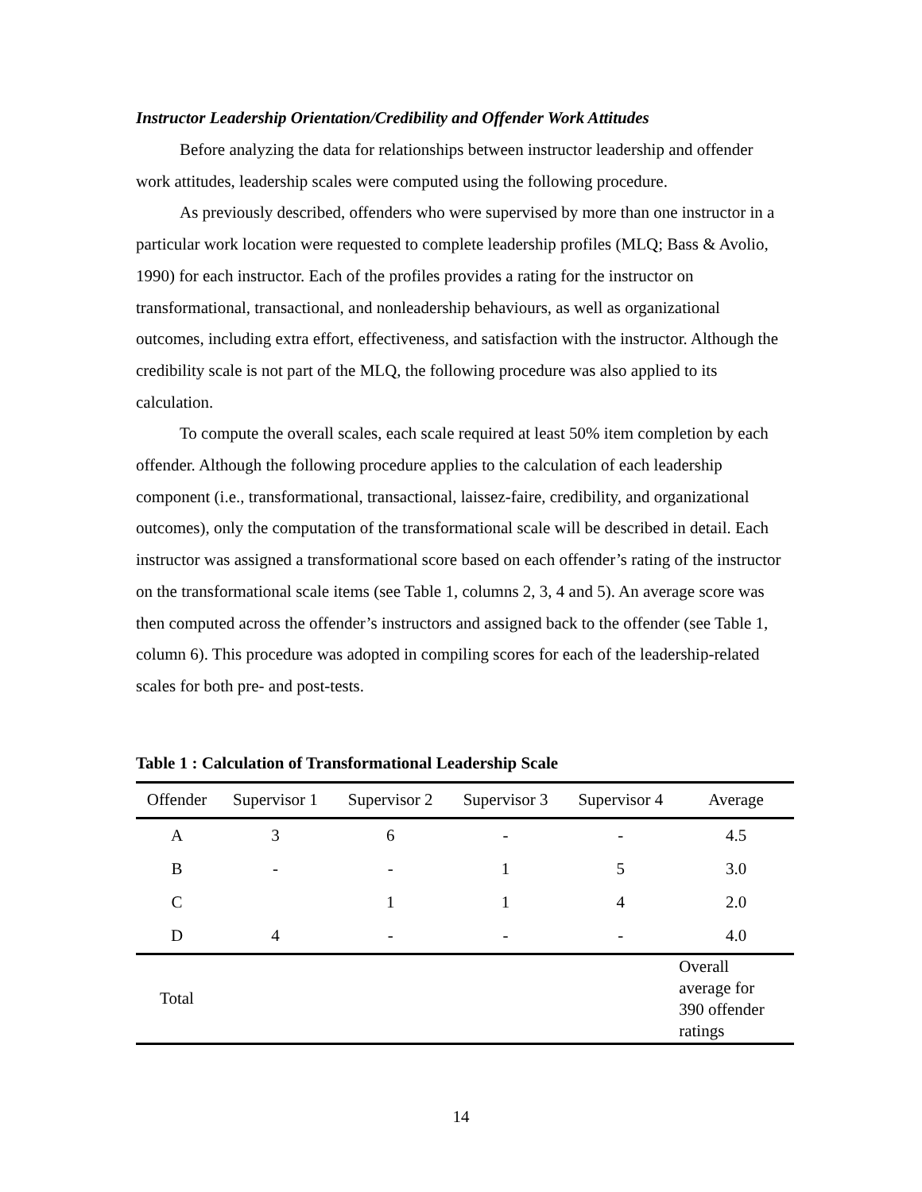Instructor Leadership Orientation/Credibility and Offender Work Attitudes
Before analyzing the data for relationships between instructor leadership and offender work attitudes, leadership scales were computed using the following procedure.
As previously described, offenders who were supervised by more than one instructor in a particular work location were requested to complete leadership profiles (MLQ; Bass & Avolio, 1990) for each instructor. Each of the profiles provides a rating for the instructor on transformational, transactional, and nonleadership behaviours, as well as organizational outcomes, including extra effort, effectiveness, and satisfaction with the instructor. Although the credibility scale is not part of the MLQ, the following procedure was also applied to its calculation.
To compute the overall scales, each scale required at least 50% item completion by each offender. Although the following procedure applies to the calculation of each leadership component (i.e., transformational, transactional, laissez-faire, credibility, and organizational outcomes), only the computation of the transformational scale will be described in detail. Each instructor was assigned a transformational score based on each offender’s rating of the instructor on the transformational scale items (see Table 1, columns 2, 3, 4 and 5). An average score was then computed across the offender’s instructors and assigned back to the offender (see Table 1, column 6). This procedure was adopted in compiling scores for each of the leadership-related scales for both pre- and post-tests.
Table 1 : Calculation of Transformational Leadership Scale
| Offender | Supervisor 1 | Supervisor 2 | Supervisor 3 | Supervisor 4 | Average |
| --- | --- | --- | --- | --- | --- |
| A | 3 | 6 | - | - | 4.5 |
| B | - | - | 1 | 5 | 3.0 |
| C | | 1 | 1 | 4 | 2.0 |
| D | 4 | - | - | - | 4.0 |
| Total | | | | | Overall average for 390 offender ratings |
14